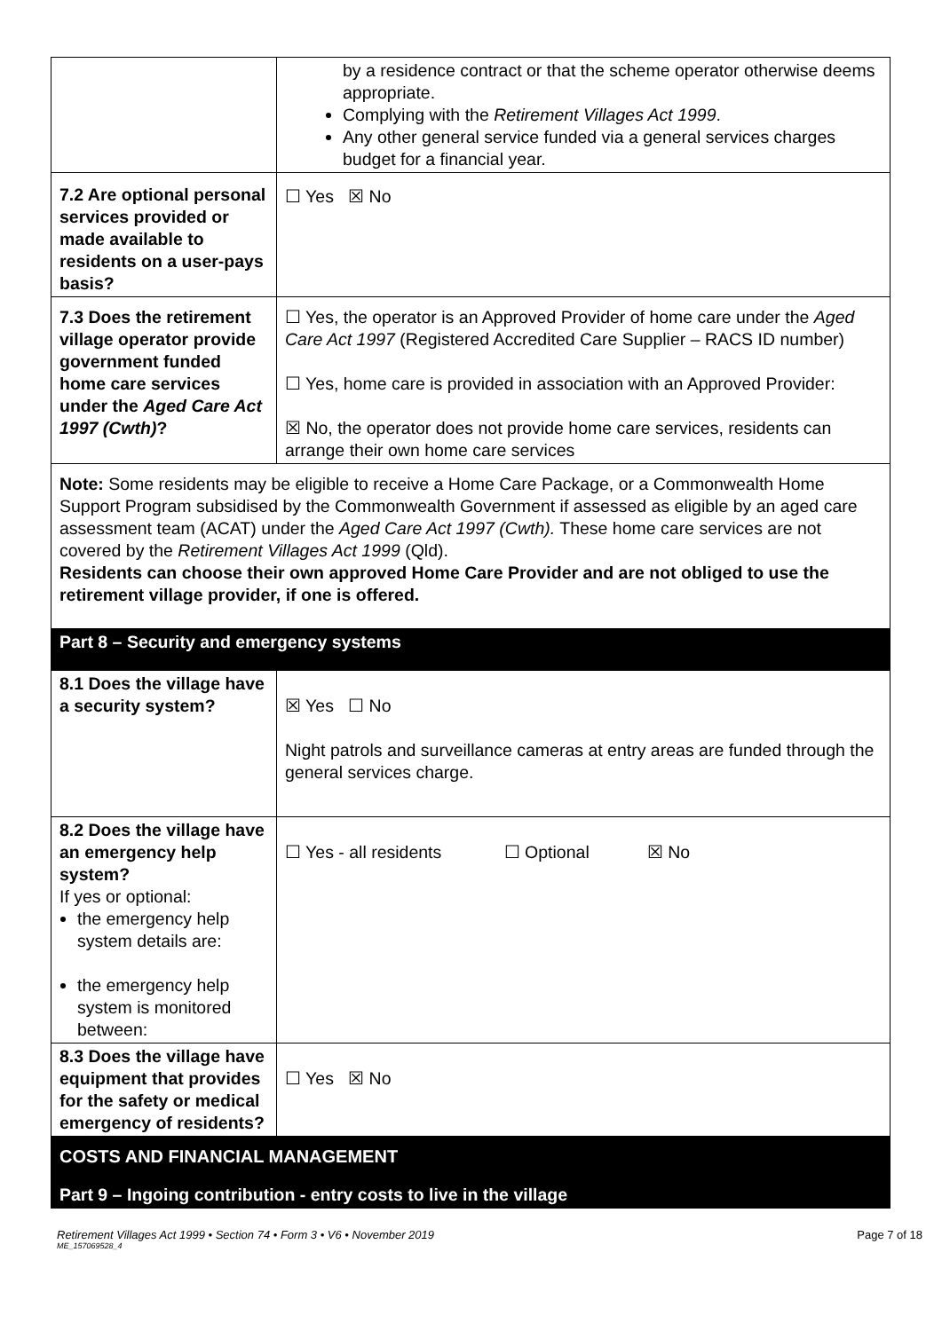| | by a residence contract or that the scheme operator otherwise deems appropriate. Complying with the Retirement Villages Act 1999 . Any other general service funded via a general services charges budget for a financial year. |
| 7.2 Are optional personal services provided or made available to residents on a user-pays basis? | ☐ Yes ☒ No |
| 7.3 Does the retirement village operator provide government funded home care services under the Aged Care Act 1997 (Cwth) ? | ☐ Yes, the operator is an Approved Provider of home care under the Aged Care Act 1997 (Registered Accredited Care Supplier – RACS ID number) ☐ Yes, home care is provided in association with an Approved Provider: ☒ No, the operator does not provide home care services, residents can arrange their own home care services |
| Note: Some residents may be eligible to receive a Home Care Package, or a Commonwealth Home Support Program subsidised by the Commonwealth Government if assessed as eligible by an aged care assessment team (ACAT) under the Aged Care Act 1997 (Cwth). These home care services are not covered by the Retirement Villages Act 1999 (Qld). Residents can choose their own approved Home Care Provider and are not obliged to use the retirement village provider, if one is offered. | |
| Part 8 – Security and emergency systems | |
| 8.1 Does the village have a security system? | ☒ Yes ☐ No Night patrols and surveillance cameras at entry areas are funded through the general services charge. |
| 8.2 Does the village have an emergency help system? If yes or optional: the emergency help system details are: the emergency help system is monitored between: | ☐ Yes - all residents ☐ Optional ☒ No |
| 8.3 Does the village have equipment that provides for the safety or medical emergency of residents? | ☐ Yes ☒ No |
| COSTS AND FINANCIAL MANAGEMENT Part 9 – Ingoing contribution - entry costs to live in the village | |
Retirement Villages Act 1999 • Section 74 • Form 3 • V6 • November 2019 Page 7 of 18
ME_157069528_4